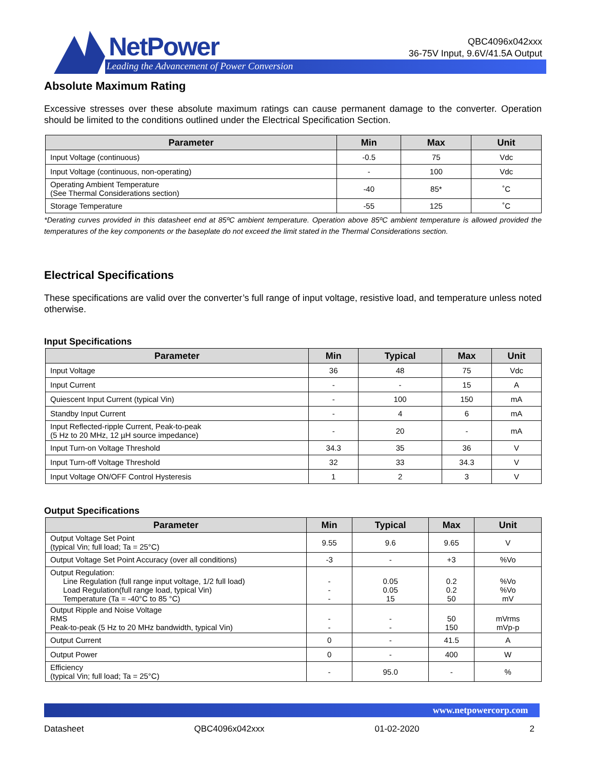NetPower
Leading the Advancement of Power Conversion
QBC4096x042xxx
36-75V Input, 9.6V/41.5A Output
Absolute Maximum Rating
Excessive stresses over these absolute maximum ratings can cause permanent damage to the converter. Operation should be limited to the conditions outlined under the Electrical Specification Section.
| Parameter | Min | Max | Unit |
| --- | --- | --- | --- |
| Input Voltage (continuous) | -0.5 | 75 | Vdc |
| Input Voltage (continuous, non-operating) | - | 100 | Vdc |
| Operating Ambient Temperature (See Thermal Considerations section) | -40 | 85* | ˚C |
| Storage Temperature | -55 | 125 | ˚C |
*Derating curves provided in this datasheet end at 85ºC ambient temperature. Operation above 85ºC ambient temperature is allowed provided the temperatures of the key components or the baseplate do not exceed the limit stated in the Thermal Considerations section.
Electrical Specifications
These specifications are valid over the converter’s full range of input voltage, resistive load, and temperature unless noted otherwise.
Input Specifications
| Parameter | Min | Typical | Max | Unit |
| --- | --- | --- | --- | --- |
| Input Voltage | 36 | 48 | 75 | Vdc |
| Input Current | - | - | 15 | A |
| Quiescent Input Current (typical Vin) | - | 100 | 150 | mA |
| Standby Input Current | - | 4 | 6 | mA |
| Input Reflected-ripple Current, Peak-to-peak (5 Hz to 20 MHz, 12 µH source impedance) | - | 20 | - | mA |
| Input Turn-on Voltage Threshold | 34.3 | 35 | 36 | V |
| Input Turn-off Voltage Threshold | 32 | 33 | 34.3 | V |
| Input Voltage ON/OFF Control Hysteresis | 1 | 2 | 3 | V |
Output Specifications
| Parameter | Min | Typical | Max | Unit |
| --- | --- | --- | --- | --- |
| Output Voltage Set Point (typical Vin; full load; Ta = 25°C) | 9.55 | 9.6 | 9.65 | V |
| Output Voltage Set Point Accuracy (over all conditions) | -3 | - | +3 | %Vo |
| Output Regulation: Line Regulation (full range input voltage, 1/2 full load) Load Regulation(full range load, typical Vin) Temperature (Ta = -40°C to 85 °C) | - - - | 0.05 0.05 15 | 0.2 0.2 50 | %Vo %Vo mV |
| Output Ripple and Noise Voltage RMS Peak-to-peak (5 Hz to 20 MHz bandwidth, typical Vin) | - - | - - | 50 150 | mVrms mVp-p |
| Output Current | 0 | - | 41.5 | A |
| Output Power | 0 | - | 400 | W |
| Efficiency (typical Vin; full load; Ta = 25°C) | - | 95.0 | - | % |
www.netpowercorp.com
Datasheet QBC4096x042xxx 01-02-2020 2